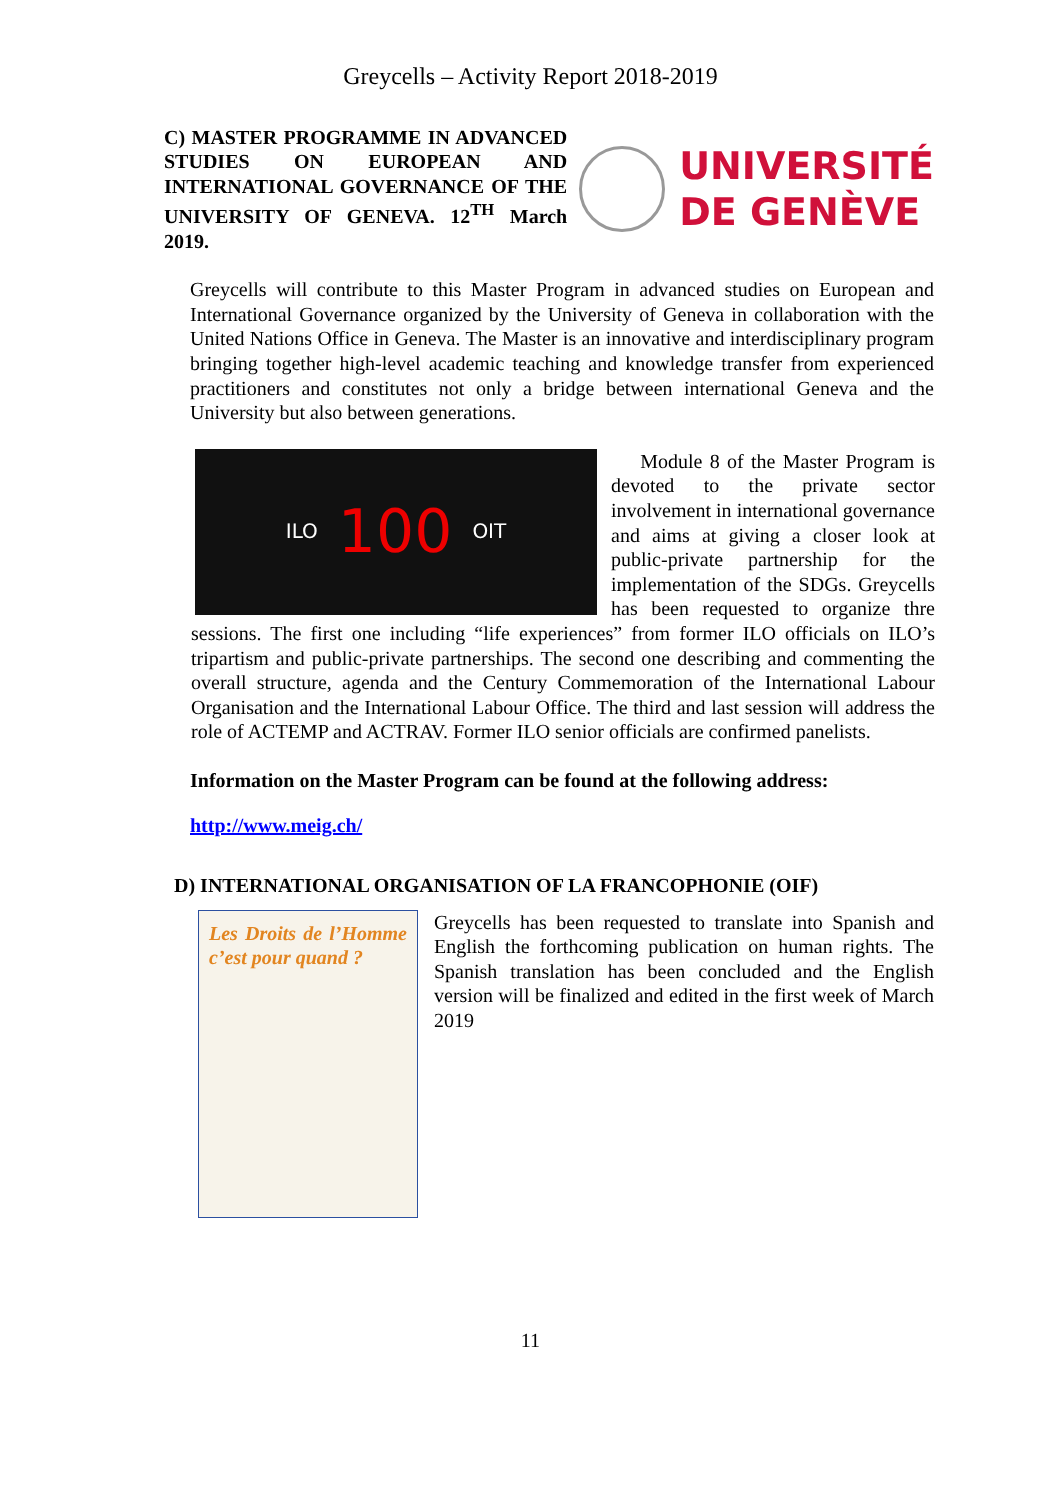Greycells – Activity Report 2018-2019
C) MASTER PROGRAMME IN ADVANCED STUDIES ON EUROPEAN AND INTERNATIONAL GOVERNANCE OF THE UNIVERSITY OF GENEVA. 12<sup>TH</sup> March 2019.
UNIVERSITÉ
DE GENÈVE
Greycells will contribute to this Master Program in advanced studies on European and International Governance organized by the University of Geneva in collaboration with the United Nations Office in Geneva. The Master is an innovative and interdisciplinary program bringing together high-level academic teaching and knowledge transfer from experienced practitioners and constitutes not only a bridge between international Geneva and the University but also between generations.
ILO 100 OIT
Module 8 of the Master Program is devoted to the private sector involvement in international governance and aims at giving a closer look at public-private partnership for the implementation of the SDGs. Greycells has been requested to organize thre sessions. The first one including “life experiences” from former ILO officials on ILO’s tripartism and public-private partnerships. The second one describing and commenting the overall structure, agenda and the Century Commemoration of the International Labour Organisation and the International Labour Office. The third and last session will address the role of ACTEMP and ACTRAV. Former ILO senior officials are confirmed panelists.
Information on the Master Program can be found at the following address:
http://www.meig.ch/
D) INTERNATIONAL ORGANISATION OF LA FRANCOPHONIE (OIF)
Les Droits de l’Homme c’est pour quand ?
Greycells has been requested to translate into Spanish and English the forthcoming publication on human rights. The Spanish translation has been concluded and the English version will be finalized and edited in the first week of March 2019
11